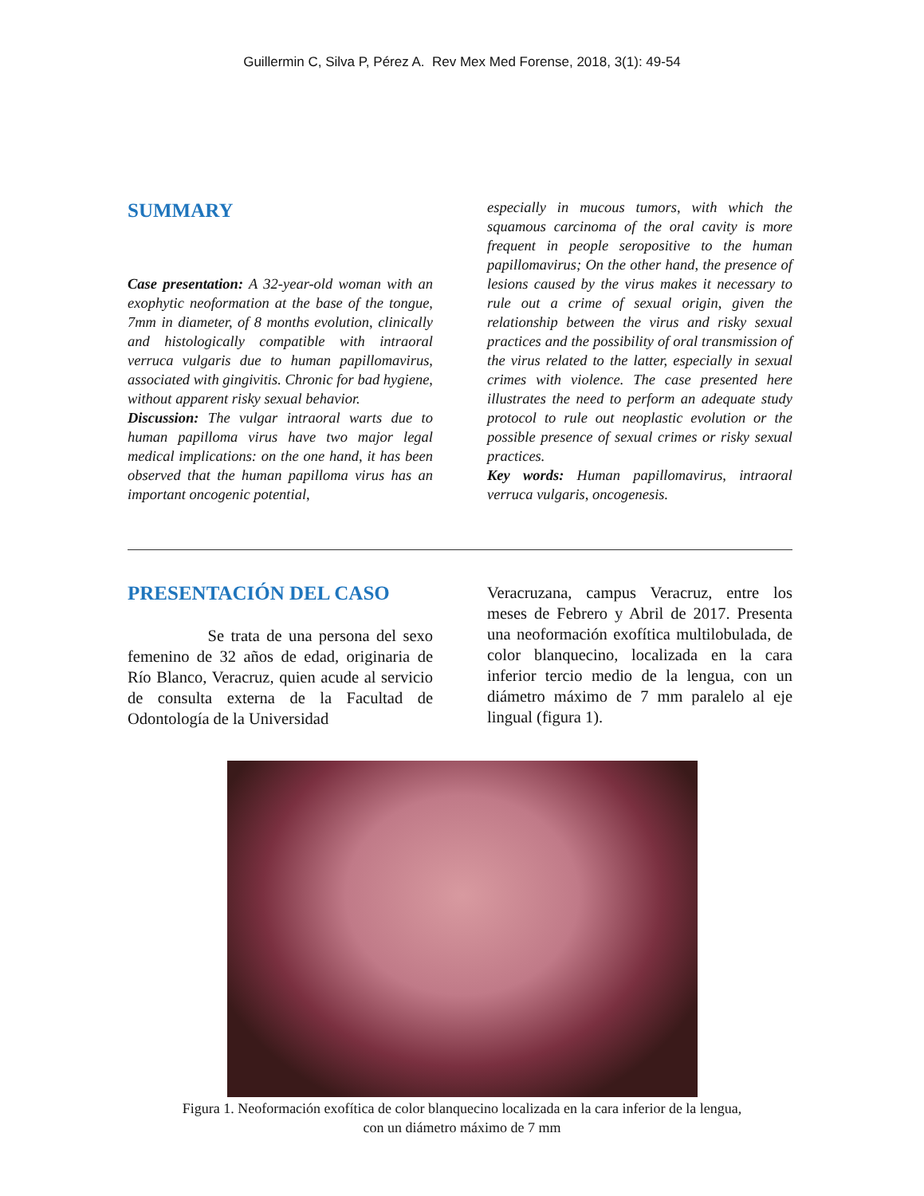Guillermin C, Silva P, Pérez A. Rev Mex Med Forense, 2018, 3(1): 49-54
SUMMARY
Case presentation: A 32-year-old woman with an exophytic neoformation at the base of the tongue, 7mm in diameter, of 8 months evolution, clinically and histologically compatible with intraoral verruca vulgaris due to human papillomavirus, associated with gingivitis. Chronic for bad hygiene, without apparent risky sexual behavior.
Discussion: The vulgar intraoral warts due to human papilloma virus have two major legal medical implications: on the one hand, it has been observed that the human papilloma virus has an important oncogenic potential,
especially in mucous tumors, with which the squamous carcinoma of the oral cavity is more frequent in people seropositive to the human papillomavirus; On the other hand, the presence of lesions caused by the virus makes it necessary to rule out a crime of sexual origin, given the relationship between the virus and risky sexual practices and the possibility of oral transmission of the virus related to the latter, especially in sexual crimes with violence. The case presented here illustrates the need to perform an adequate study protocol to rule out neoplastic evolution or the possible presence of sexual crimes or risky sexual practices.
Key words: Human papillomavirus, intraoral verruca vulgaris, oncogenesis.
PRESENTACIÓN DEL CASO
Se trata de una persona del sexo femenino de 32 años de edad, originaria de Río Blanco, Veracruz, quien acude al servicio de consulta externa de la Facultad de Odontología de la Universidad
Veracruzana, campus Veracruz, entre los meses de Febrero y Abril de 2017. Presenta una neoformación exofítica multilobulada, de color blanquecino, localizada en la cara inferior tercio medio de la lengua, con un diámetro máximo de 7 mm paralelo al eje lingual (figura 1).
Figura 1. Neoformación exofítica de color blanquecino localizada en la cara inferior de la lengua,
con un diámetro máximo de 7 mm